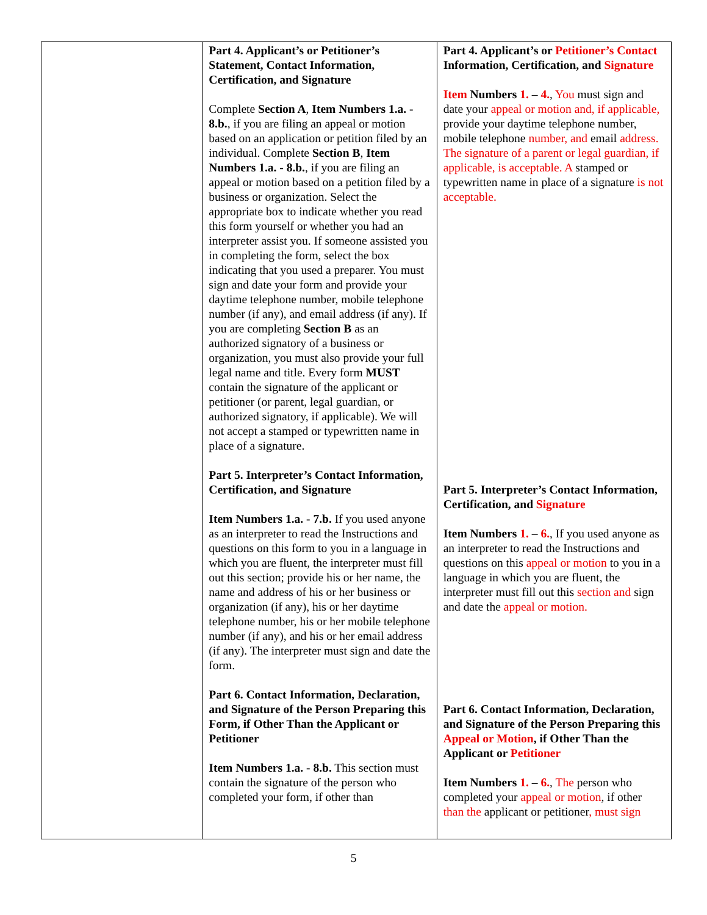| | Part 4. Applicant’s or Petitioner’s Statement, Contact Information, Certification, and Signature Complete Section A , Item Numbers 1.a. - 8.b. , if you are filing an appeal or motion based on an application or petition filed by an individual. Complete Section B , Item Numbers 1.a. - 8.b. , if you are filing an appeal or motion based on a petition filed by a business or organization. Select the appropriate box to indicate whether you read this form yourself or whether you had an interpreter assist you. If someone assisted you in completing the form, select the box indicating that you used a preparer. You must sign and date your form and provide your daytime telephone number, mobile telephone number (if any), and email address (if any). If you are completing Section B as an authorized signatory of a business or organization, you must also provide your full legal name and title. Every form MUST contain the signature of the applicant or petitioner (or parent, legal guardian, or authorized signatory, if applicable). We will not accept a stamped or typewritten name in place of a signature. Part 5. Interpreter’s Contact Information, Certification, and Signature Item Numbers 1.a. - 7.b. If you used anyone as an interpreter to read the Instructions and questions on this form to you in a language in which you are fluent, the interpreter must fill out this section; provide his or her name, the name and address of his or her business or organization (if any), his or her daytime telephone number, his or her mobile telephone number (if any), and his or her email address (if any). The interpreter must sign and date the form. Part 6. Contact Information, Declaration, and Signature of the Person Preparing this Form, if Other Than the Applicant or Petitioner Item Numbers 1.a. - 8.b. This section must contain the signature of the person who completed your form, if other than | Part 4. Applicant’s or Petitioner’s Contact Information, Certification, and Signature Item Numbers 1. – 4. , You must sign and date your appeal or motion and, if applicable, provide your daytime telephone number, mobile telephone number, and email address. The signature of a parent or legal guardian, if applicable, is acceptable. A stamped or typewritten name in place of a signature is not acceptable. Part 5. Interpreter’s Contact Information, Certification, and Signature Item Numbers 1. – 6. , If you used anyone as an interpreter to read the Instructions and questions on this appeal or motion to you in a language in which you are fluent, the interpreter must fill out this section and sign and date the appeal or motion. Part 6. Contact Information, Declaration, and Signature of the Person Preparing this Appeal or Motion , if Other Than the Applicant or Petitioner Item Numbers 1. – 6. , The person who completed your appeal or motion , if other than the applicant or petitioner , must sign |
5